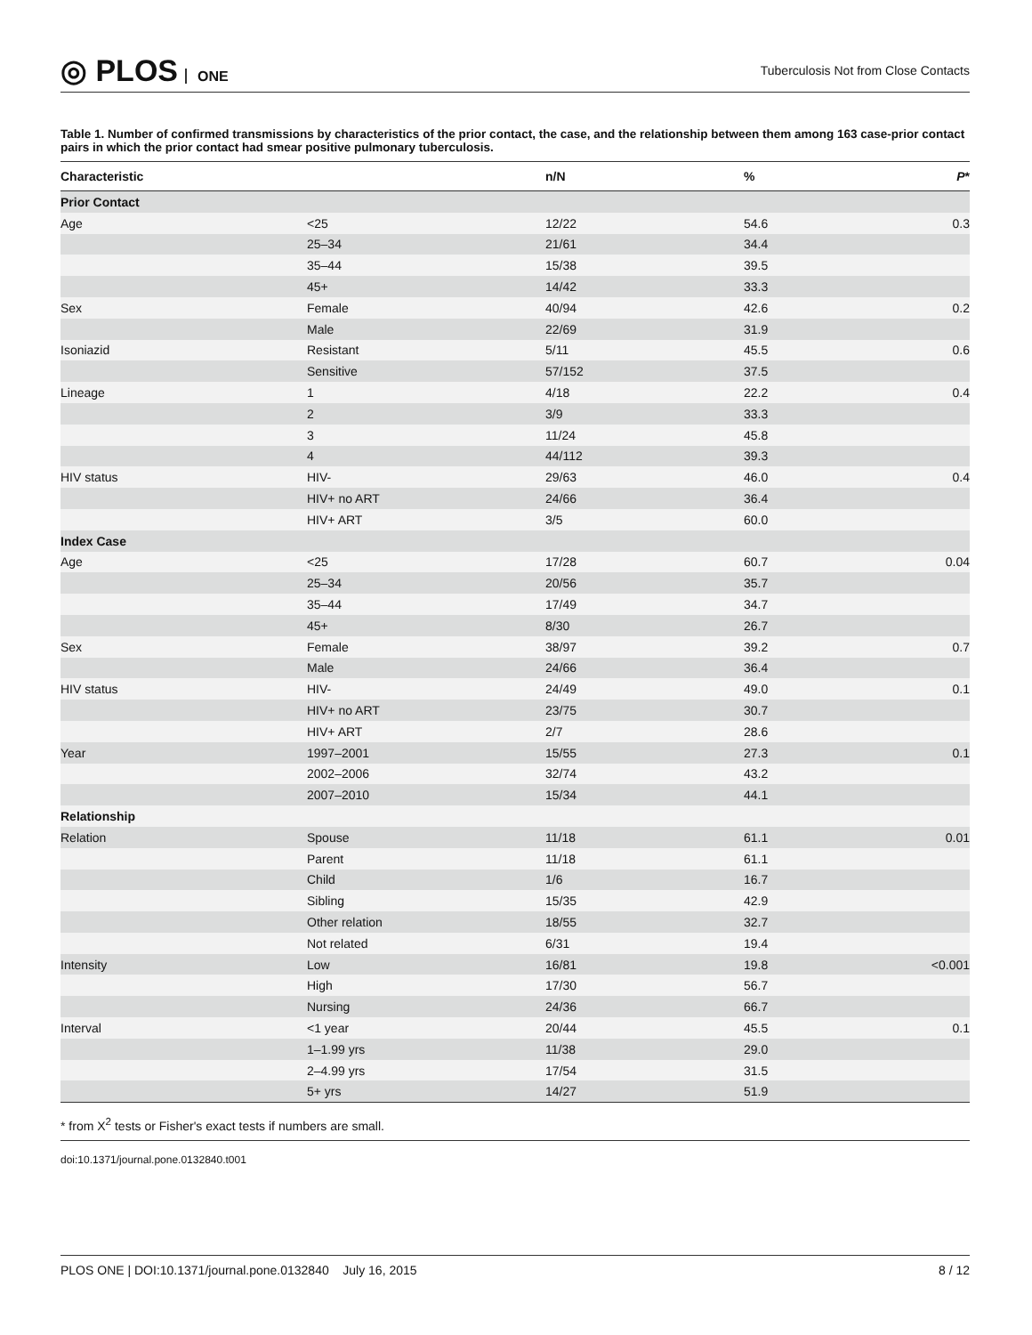◎ PLOS ONE
Tuberculosis Not from Close Contacts
Table 1. Number of confirmed transmissions by characteristics of the prior contact, the case, and the relationship between them among 163 case-prior contact pairs in which the prior contact had smear positive pulmonary tuberculosis.
| Characteristic | | n/N | % | P * |
| --- | --- | --- | --- | --- |
| Prior Contact | | | | |
| Age | <25 | 12/22 | 54.6 | 0.3 |
| | 25–34 | 21/61 | 34.4 | |
| | 35–44 | 15/38 | 39.5 | |
| | 45+ | 14/42 | 33.3 | |
| Sex | Female | 40/94 | 42.6 | 0.2 |
| | Male | 22/69 | 31.9 | |
| Isoniazid | Resistant | 5/11 | 45.5 | 0.6 |
| | Sensitive | 57/152 | 37.5 | |
| Lineage | 1 | 4/18 | 22.2 | 0.4 |
| | 2 | 3/9 | 33.3 | |
| | 3 | 11/24 | 45.8 | |
| | 4 | 44/112 | 39.3 | |
| HIV status | HIV- | 29/63 | 46.0 | 0.4 |
| | HIV+ no ART | 24/66 | 36.4 | |
| | HIV+ ART | 3/5 | 60.0 | |
| Index Case | | | | |
| Age | <25 | 17/28 | 60.7 | 0.04 |
| | 25–34 | 20/56 | 35.7 | |
| | 35–44 | 17/49 | 34.7 | |
| | 45+ | 8/30 | 26.7 | |
| Sex | Female | 38/97 | 39.2 | 0.7 |
| | Male | 24/66 | 36.4 | |
| HIV status | HIV- | 24/49 | 49.0 | 0.1 |
| | HIV+ no ART | 23/75 | 30.7 | |
| | HIV+ ART | 2/7 | 28.6 | |
| Year | 1997–2001 | 15/55 | 27.3 | 0.1 |
| | 2002–2006 | 32/74 | 43.2 | |
| | 2007–2010 | 15/34 | 44.1 | |
| Relationship | | | | |
| Relation | Spouse | 11/18 | 61.1 | 0.01 |
| | Parent | 11/18 | 61.1 | |
| | Child | 1/6 | 16.7 | |
| | Sibling | 15/35 | 42.9 | |
| | Other relation | 18/55 | 32.7 | |
| | Not related | 6/31 | 19.4 | |
| Intensity | Low | 16/81 | 19.8 | <0.001 |
| | High | 17/30 | 56.7 | |
| | Nursing | 24/36 | 66.7 | |
| Interval | <1 year | 20/44 | 45.5 | 0.1 |
| | 1–1.99 yrs | 11/38 | 29.0 | |
| | 2–4.99 yrs | 17/54 | 31.5 | |
| | 5+ yrs | 14/27 | 51.9 | |
* from X<sup>2</sup> tests or Fisher's exact tests if numbers are small.
doi:10.1371/journal.pone.0132840.t001
PLOS ONE | DOI:10.1371/journal.pone.0132840 July 16, 2015 8 / 12